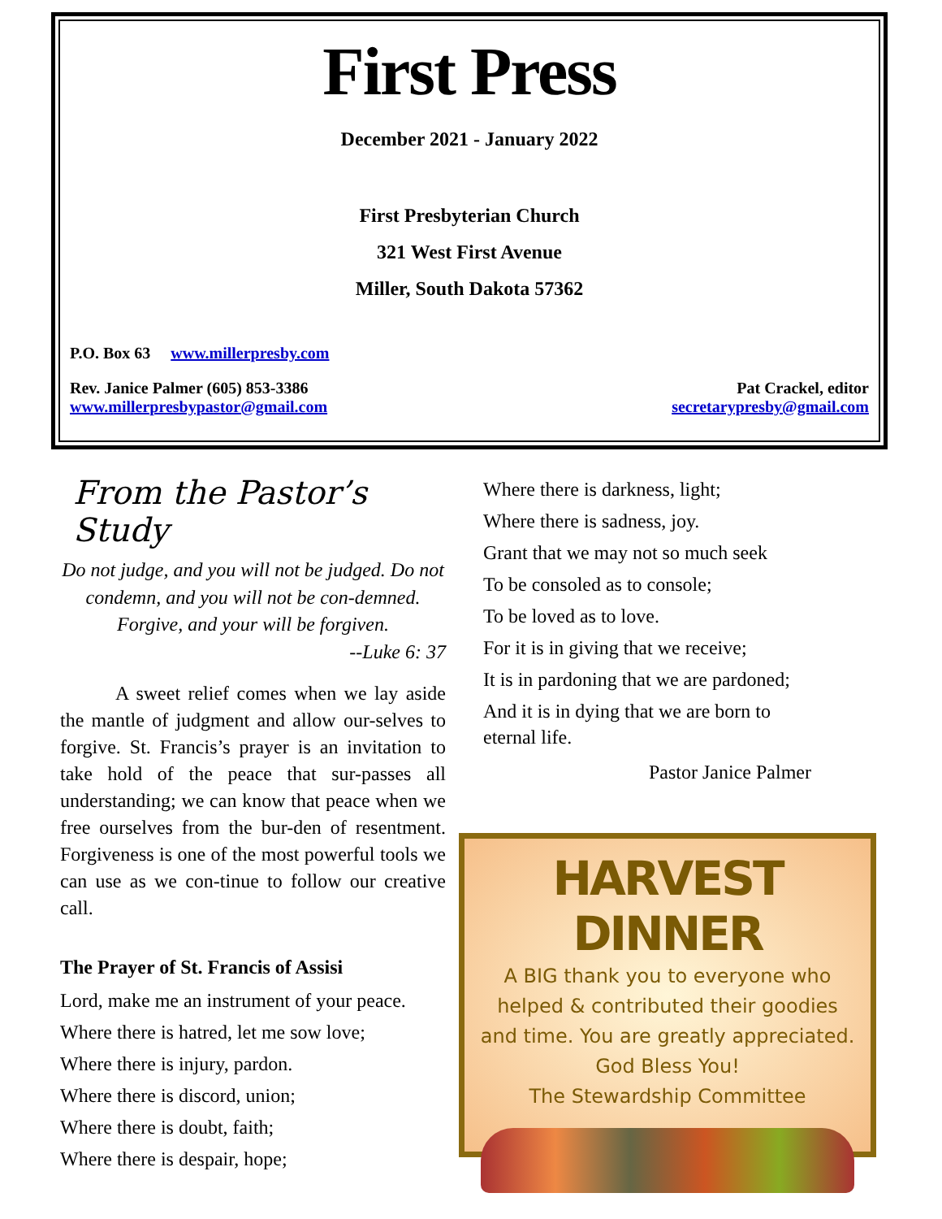First Press
December 2021 - January 2022
First Presbyterian Church
321 West First Avenue
Miller, South Dakota 57362
P.O. Box 63 www.millerpresby.com
Rev. Janice Palmer (605) 853-3386 Pat Crackel, editor
www.millerpresbypastor@gmail.com secretarypresby@gmail.com
From the Pastor’s Study
Do not judge, and you will not be judged. Do not condemn, and you will not be con-demned. Forgive, and your will be forgiven.
--Luke 6: 37
A sweet relief comes when we lay aside the mantle of judgment and allow our-selves to forgive. St. Francis’s prayer is an invitation to take hold of the peace that sur-passes all understanding; we can know that peace when we free ourselves from the bur-den of resentment. Forgiveness is one of the most powerful tools we can use as we con-tinue to follow our creative call.
The Prayer of St. Francis of Assisi
Lord, make me an instrument of your peace.
Where there is hatred, let me sow love;
Where there is injury, pardon.
Where there is discord, union;
Where there is doubt, faith;
Where there is despair, hope;
Where there is darkness, light;
Where there is sadness, joy.
Grant that we may not so much seek
To be consoled as to console;
To be loved as to love.
For it is in giving that we receive;
It is in pardoning that we are pardoned;
And it is in dying that we are born to
eternal life.
Pastor Janice Palmer
HARVEST DINNER
A BIG thank you to everyone who
helped & contributed their goodies
and time. You are greatly appreciated.
God Bless You!
The Stewardship Committee